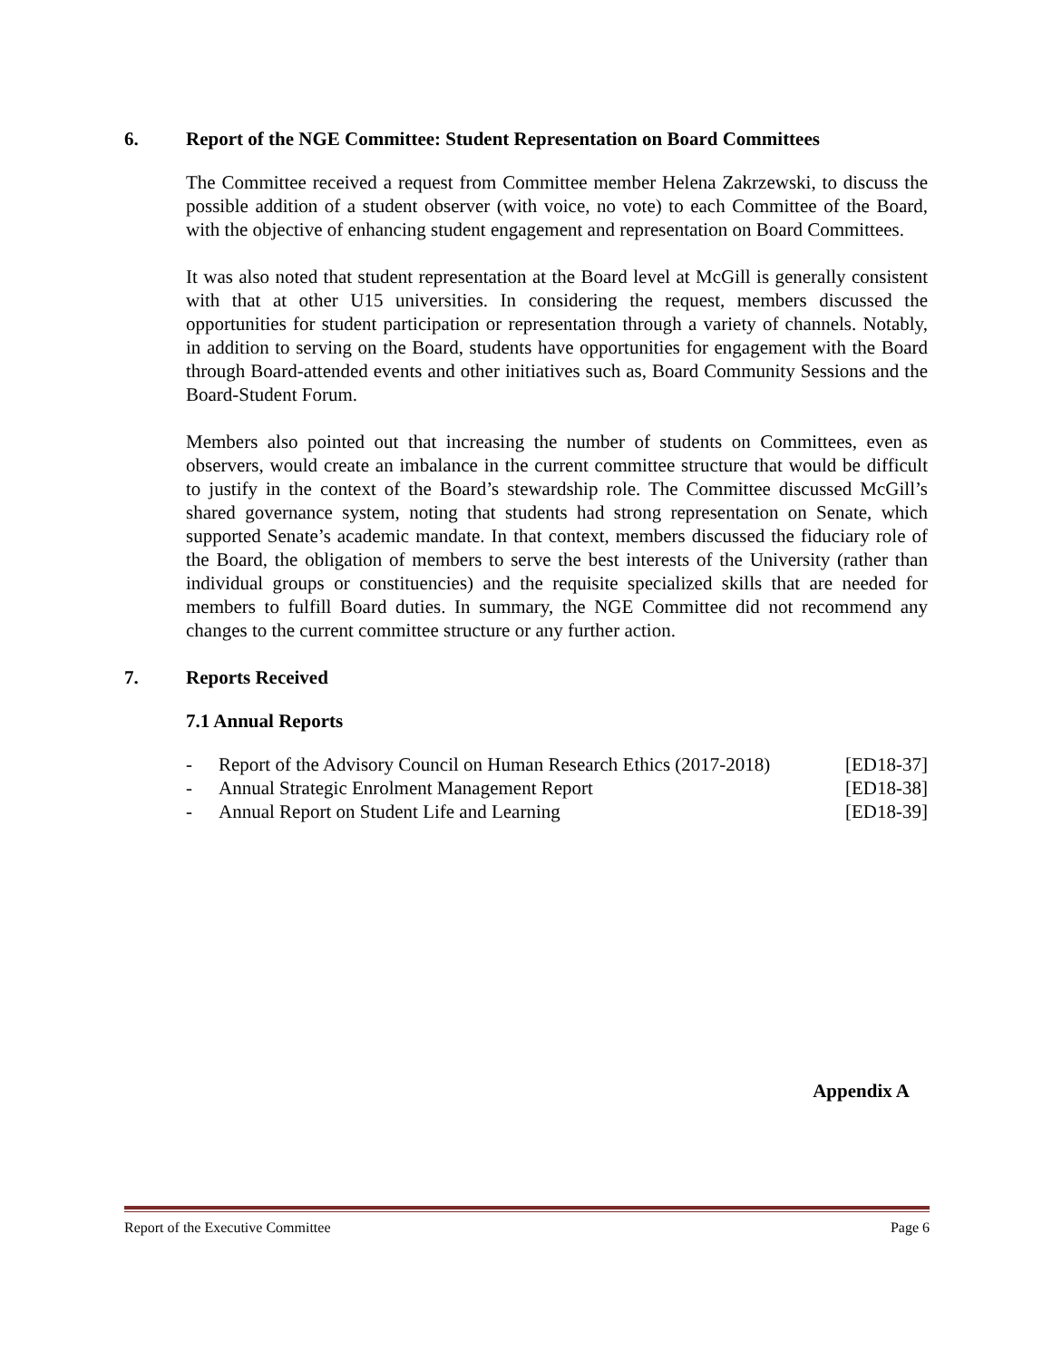6. Report of the NGE Committee: Student Representation on Board Committees
The Committee received a request from Committee member Helena Zakrzewski, to discuss the possible addition of a student observer (with voice, no vote) to each Committee of the Board, with the objective of enhancing student engagement and representation on Board Committees.
It was also noted that student representation at the Board level at McGill is generally consistent with that at other U15 universities. In considering the request, members discussed the opportunities for student participation or representation through a variety of channels. Notably, in addition to serving on the Board, students have opportunities for engagement with the Board through Board-attended events and other initiatives such as, Board Community Sessions and the Board-Student Forum.
Members also pointed out that increasing the number of students on Committees, even as observers, would create an imbalance in the current committee structure that would be difficult to justify in the context of the Board’s stewardship role. The Committee discussed McGill’s shared governance system, noting that students had strong representation on Senate, which supported Senate’s academic mandate. In that context, members discussed the fiduciary role of the Board, the obligation of members to serve the best interests of the University (rather than individual groups or constituencies) and the requisite specialized skills that are needed for members to fulfill Board duties. In summary, the NGE Committee did not recommend any changes to the current committee structure or any further action.
7. Reports Received
7.1 Annual Reports
- Report of the Advisory Council on Human Research Ethics (2017-2018) [ED18-37]
- Annual Strategic Enrolment Management Report [ED18-38]
- Annual Report on Student Life and Learning [ED18-39]
Appendix A
Report of the Executive Committee Page 6